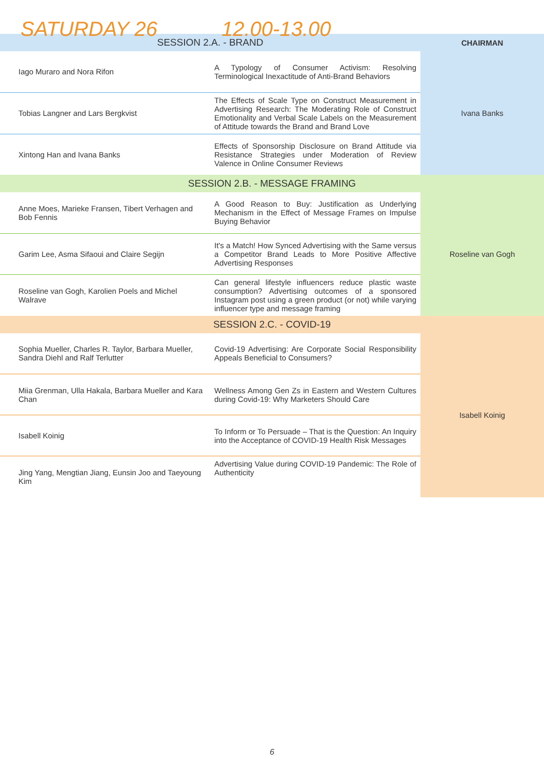SATURDAY 26 12.00-13.00
| SESSION 2.A. - BRAND | | CHAIRMAN |
| --- | --- | --- |
| Iago Muraro and Nora Rifon | A Typology of Consumer Activism: Resolving Terminological Inexactitude of Anti-Brand Behaviors | Ivana Banks |
| Tobias Langner and Lars Bergkvist | The Effects of Scale Type on Construct Measurement in Advertising Research: The Moderating Role of Construct Emotionality and Verbal Scale Labels on the Measurement of Attitude towards the Brand and Brand Love | |
| Xintong Han and Ivana Banks | Effects of Sponsorship Disclosure on Brand Attitude via Resistance Strategies under Moderation of Review Valence in Online Consumer Reviews | |
| SESSION 2.B. - MESSAGE FRAMING | | |
| Anne Moes, Marieke Fransen, Tibert Verhagen and Bob Fennis | A Good Reason to Buy: Justification as Underlying Mechanism in the Effect of Message Frames on Impulse Buying Behavior | Roseline van Gogh |
| Garim Lee, Asma Sifaoui and Claire Segijn | It's a Match! How Synced Advertising with the Same versus a Competitor Brand Leads to More Positive Affective Advertising Responses | |
| Roseline van Gogh, Karolien Poels and Michel Walrave | Can general lifestyle influencers reduce plastic waste consumption? Advertising outcomes of a sponsored Instagram post using a green product (or not) while varying influencer type and message framing | |
| SESSION 2.C. - COVID-19 | | |
| Sophia Mueller, Charles R. Taylor, Barbara Mueller, Sandra Diehl and Ralf Terlutter | Covid-19 Advertising: Are Corporate Social Responsibility Appeals Beneficial to Consumers? | Isabell Koinig |
| Miia Grenman, Ulla Hakala, Barbara Mueller and Kara Chan | Wellness Among Gen Zs in Eastern and Western Cultures during Covid-19: Why Marketers Should Care | |
| Isabell Koinig | To Inform or To Persuade – That is the Question: An Inquiry into the Acceptance of COVID-19 Health Risk Messages | |
| Jing Yang, Mengtian Jiang, Eunsin Joo and Taeyoung Kim | Advertising Value during COVID-19 Pandemic: The Role of Authenticity | |
6